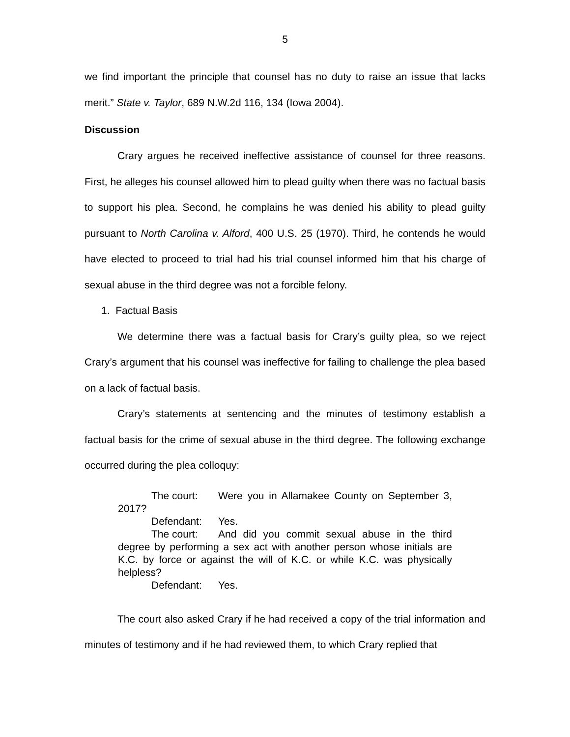5
we find important the principle that counsel has no duty to raise an issue that lacks merit.” State v. Taylor, 689 N.W.2d 116, 134 (Iowa 2004).
Discussion
Crary argues he received ineffective assistance of counsel for three reasons. First, he alleges his counsel allowed him to plead guilty when there was no factual basis to support his plea. Second, he complains he was denied his ability to plead guilty pursuant to North Carolina v. Alford, 400 U.S. 25 (1970). Third, he contends he would have elected to proceed to trial had his trial counsel informed him that his charge of sexual abuse in the third degree was not a forcible felony.
1. Factual Basis
We determine there was a factual basis for Crary’s guilty plea, so we reject Crary’s argument that his counsel was ineffective for failing to challenge the plea based on a lack of factual basis.
Crary’s statements at sentencing and the minutes of testimony establish a factual basis for the crime of sexual abuse in the third degree. The following exchange occurred during the plea colloquy:
The court: Were you in Allamakee County on September 3, 2017?
Defendant: Yes.
The court: And did you commit sexual abuse in the third degree by performing a sex act with another person whose initials are K.C. by force or against the will of K.C. or while K.C. was physically helpless?
Defendant: Yes.
The court also asked Crary if he had received a copy of the trial information and minutes of testimony and if he had reviewed them, to which Crary replied that